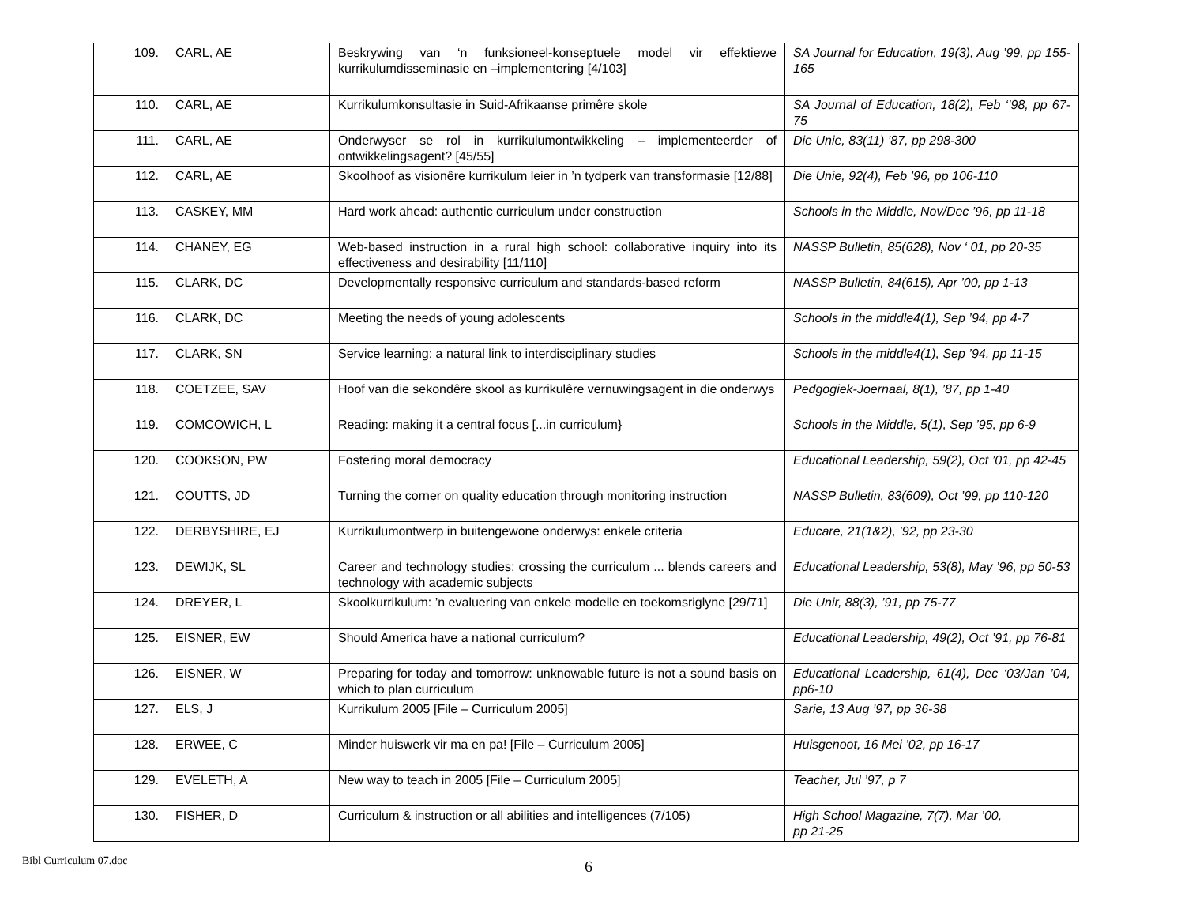| 109. | CARL, AE | Beskrywing van ‘n funksioneel-konseptuele model vir effektiewe kurrikulumdisseminasie en –implementering [4/103] | SA Journal for Education, 19(3), Aug ’99, pp 155-165 |
| 110. | CARL, AE | Kurrikulumkonsultasie in Suid-Afrikaanse primêre skole | SA Journal of Education, 18(2), Feb ‘’98, pp 67-75 |
| 111. | CARL, AE | Onderwyser se rol in kurrikulumontwikkeling – implementeerder of ontwikkelingsagent? [45/55] | Die Unie, 83(11) ’87, pp 298-300 |
| 112. | CARL, AE | Skoolhoof as visionêre kurrikulum leier in ’n tydperk van transformasie [12/88] | Die Unie, 92(4), Feb ’96, pp 106-110 |
| 113. | CASKEY, MM | Hard work ahead: authentic curriculum under construction | Schools in the Middle, Nov/Dec ’96, pp 11-18 |
| 114. | CHANEY, EG | Web-based instruction in a rural high school: collaborative inquiry into its effectiveness and desirability [11/110] | NASSP Bulletin, 85(628), Nov ‘ 01, pp 20-35 |
| 115. | CLARK, DC | Developmentally responsive curriculum and standards-based reform | NASSP Bulletin, 84(615), Apr ’00, pp 1-13 |
| 116. | CLARK, DC | Meeting the needs of young adolescents | Schools in the middle4(1), Sep ’94, pp 4-7 |
| 117. | CLARK, SN | Service learning: a natural link to interdisciplinary studies | Schools in the middle4(1), Sep ’94, pp 11-15 |
| 118. | COETZEE, SAV | Hoof van die sekondêre skool as kurrikulêre vernuwingsagent in die onderwys | Pedgogiek-Joernaal, 8(1), ’87, pp 1-40 |
| 119. | COMCOWICH, L | Reading: making it a central focus [...in curriculum} | Schools in the Middle, 5(1), Sep ’95, pp 6-9 |
| 120. | COOKSON, PW | Fostering moral democracy | Educational Leadership, 59(2), Oct ’01, pp 42-45 |
| 121. | COUTTS, JD | Turning the corner on quality education through monitoring instruction | NASSP Bulletin, 83(609), Oct ’99, pp 110-120 |
| 122. | DERBYSHIRE, EJ | Kurrikulumontwerp in buitengewone onderwys: enkele criteria | Educare, 21(1&2), ’92, pp 23-30 |
| 123. | DEWIJK, SL | Career and technology studies: crossing the curriculum ... blends careers and technology with academic subjects | Educational Leadership, 53(8), May ’96, pp 50-53 |
| 124. | DREYER, L | Skoolkurrikulum: ’n evaluering van enkele modelle en toekomsriglyne [29/71] | Die Unir, 88(3), ’91, pp 75-77 |
| 125. | EISNER, EW | Should America have a national curriculum? | Educational Leadership, 49(2), Oct ’91, pp 76-81 |
| 126. | EISNER, W | Preparing for today and tomorrow: unknowable future is not a sound basis on which to plan curriculum | Educational Leadership, 61(4), Dec ‘03/Jan ’04, pp6-10 |
| 127. | ELS, J | Kurrikulum 2005 [File – Curriculum 2005] | Sarie, 13 Aug ’97, pp 36-38 |
| 128. | ERWEE, C | Minder huiswerk vir ma en pa! [File – Curriculum 2005] | Huisgenoot, 16 Mei ’02, pp 16-17 |
| 129. | EVELETH, A | New way to teach in 2005 [File – Curriculum 2005] | Teacher, Jul ’97, p 7 |
| 130. | FISHER, D | Curriculum & instruction or all abilities and intelligences (7/105) | High School Magazine, 7(7), Mar ’00, pp 21-25 |
Bibl Curriculum 07.doc
6